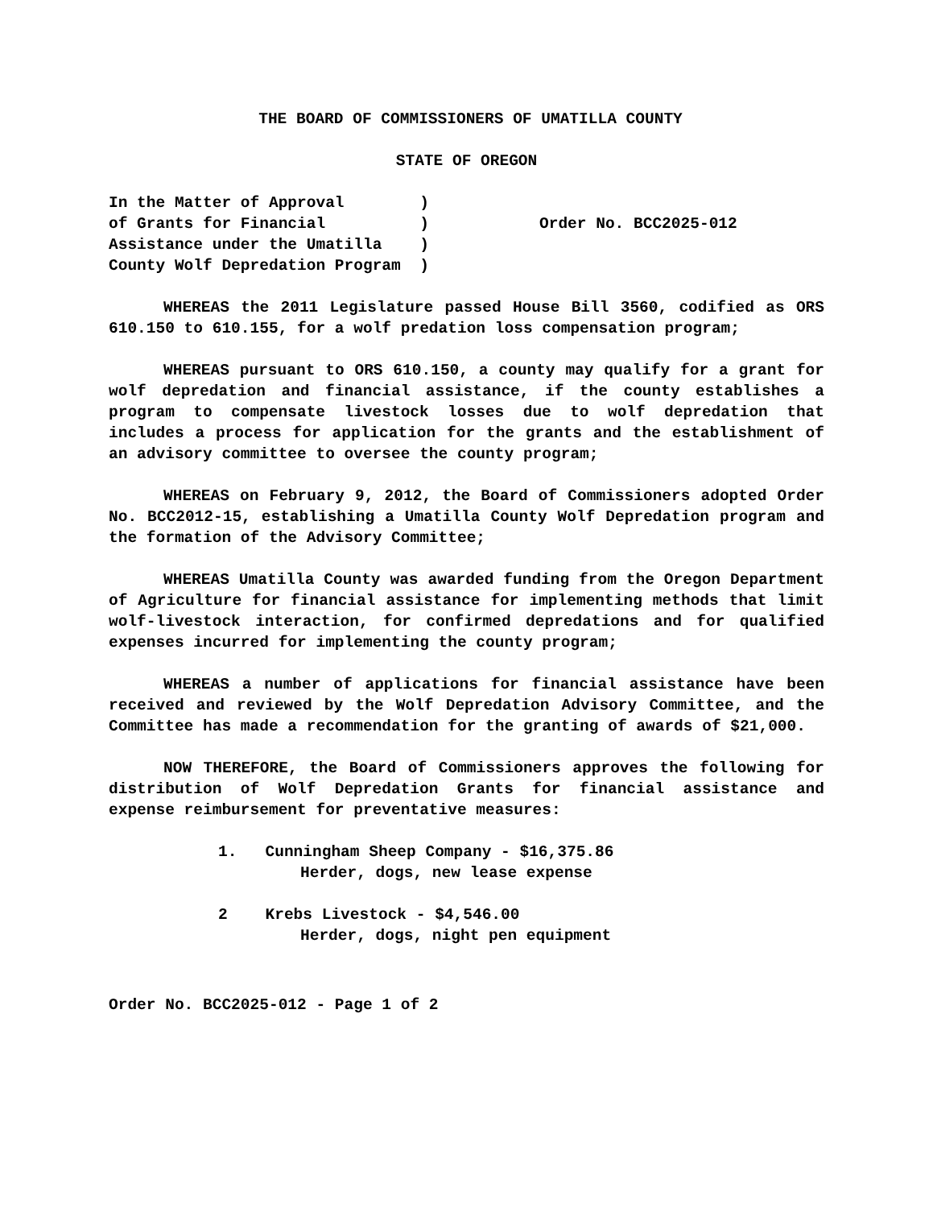THE BOARD OF COMMISSIONERS OF UMATILLA COUNTY
STATE OF OREGON
In the Matter of Approval ) of Grants for Financial ) Assistance under the Umatilla ) County Wolf Depredation Program )
Order No. BCC2025-012
WHEREAS the 2011 Legislature passed House Bill 3560, codified as ORS 610.150 to 610.155, for a wolf predation loss compensation program;
WHEREAS pursuant to ORS 610.150, a county may qualify for a grant for wolf depredation and financial assistance, if the county establishes a program to compensate livestock losses due to wolf depredation that includes a process for application for the grants and the establishment of an advisory committee to oversee the county program;
WHEREAS on February 9, 2012, the Board of Commissioners adopted Order No. BCC2012-15, establishing a Umatilla County Wolf Depredation program and the formation of the Advisory Committee;
WHEREAS Umatilla County was awarded funding from the Oregon Department of Agriculture for financial assistance for implementing methods that limit wolf-livestock interaction, for confirmed depredations and for qualified expenses incurred for implementing the county program;
WHEREAS a number of applications for financial assistance have been received and reviewed by the Wolf Depredation Advisory Committee, and the Committee has made a recommendation for the granting of awards of $21,000.
NOW THEREFORE, the Board of Commissioners approves the following for distribution of Wolf Depredation Grants for financial assistance and expense reimbursement for preventative measures:
1. Cunningham Sheep Company - $16,375.86
Herder, dogs, new lease expense
2 Krebs Livestock - $4,546.00
Herder, dogs, night pen equipment
Order No. BCC2025-012 - Page 1 of 2